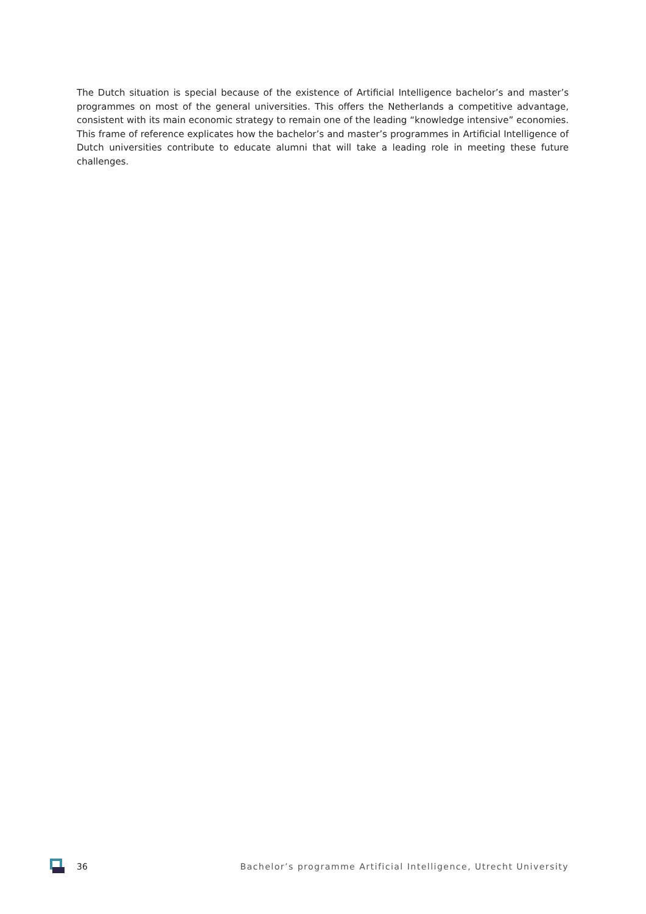The Dutch situation is special because of the existence of Artificial Intelligence bachelor’s and master’s programmes on most of the general universities. This offers the Netherlands a competitive advantage, consistent with its main economic strategy to remain one of the leading “knowledge intensive” economies. This frame of reference explicates how the bachelor’s and master’s programmes in Artificial Intelligence of Dutch universities contribute to educate alumni that will take a leading role in meeting these future challenges.
36 Bachelor’s programme Artificial Intelligence, Utrecht University